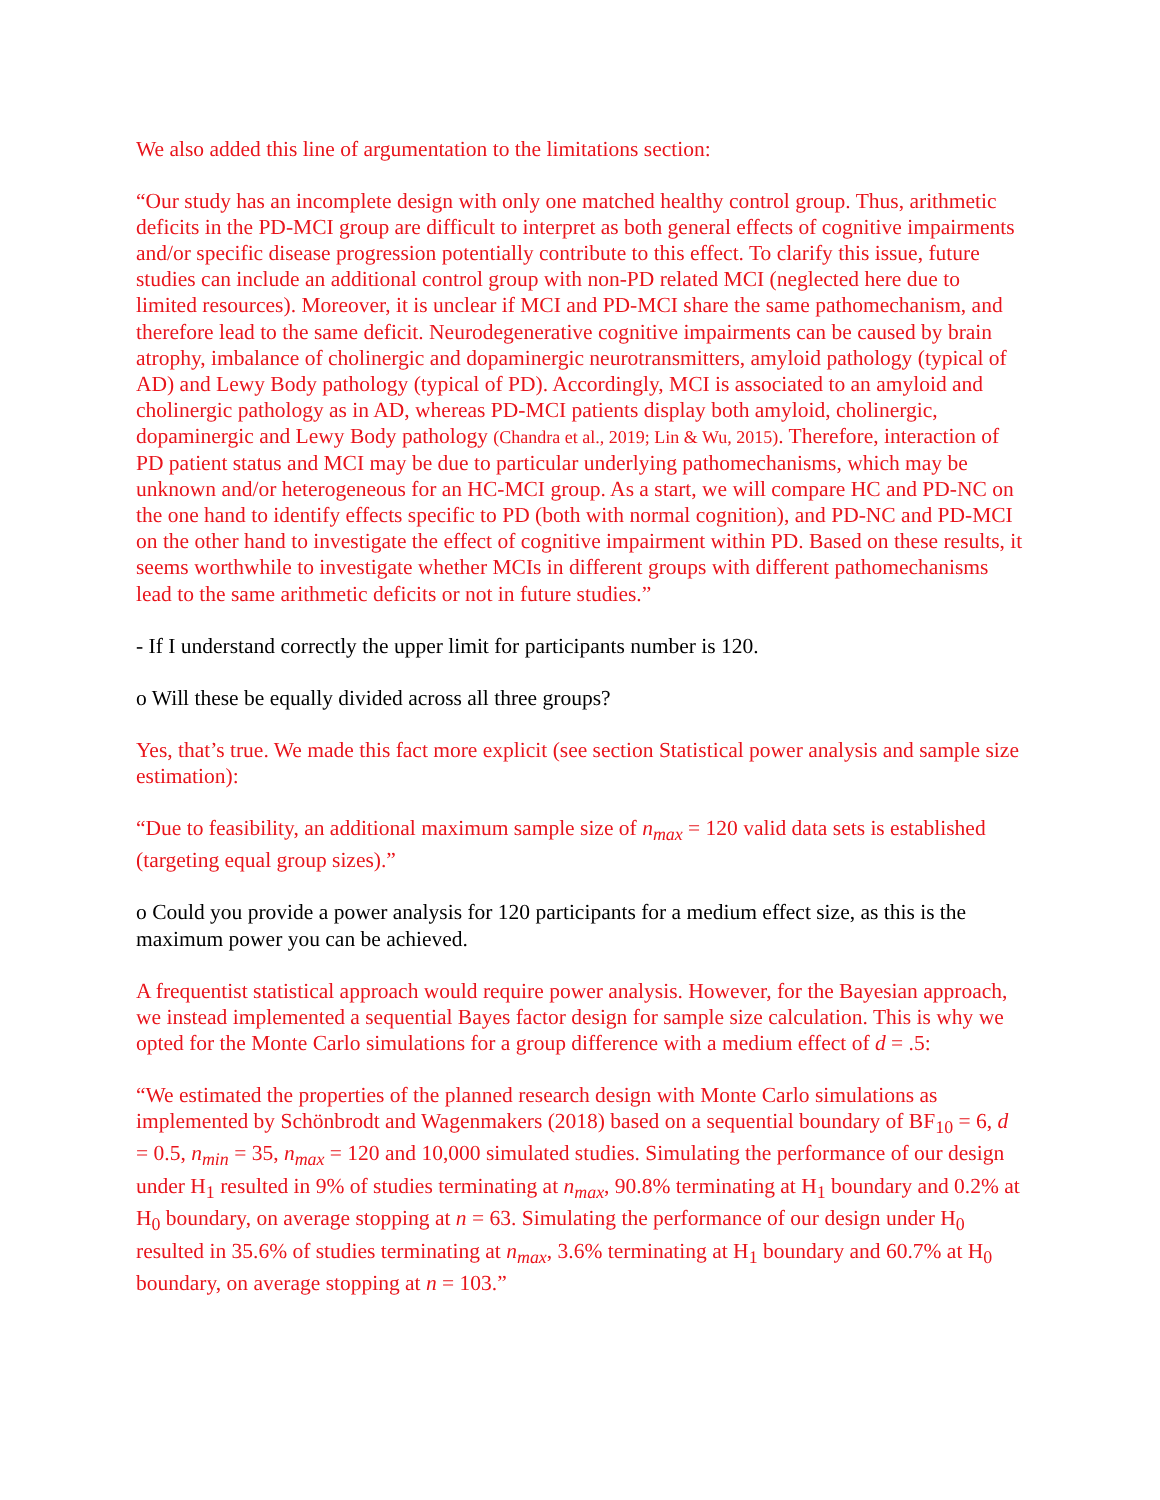We also added this line of argumentation to the limitations section:
“Our study has an incomplete design with only one matched healthy control group. Thus, arithmetic deficits in the PD-MCI group are difficult to interpret as both general effects of cognitive impairments and/or specific disease progression potentially contribute to this effect. To clarify this issue, future studies can include an additional control group with non-PD related MCI (neglected here due to limited resources). Moreover, it is unclear if MCI and PD-MCI share the same pathomechanism, and therefore lead to the same deficit. Neurodegenerative cognitive impairments can be caused by brain atrophy, imbalance of cholinergic and dopaminergic neurotransmitters, amyloid pathology (typical of AD) and Lewy Body pathology (typical of PD). Accordingly, MCI is associated to an amyloid and cholinergic pathology as in AD, whereas PD-MCI patients display both amyloid, cholinergic, dopaminergic and Lewy Body pathology (Chandra et al., 2019; Lin & Wu, 2015). Therefore, interaction of PD patient status and MCI may be due to particular underlying pathomechanisms, which may be unknown and/or heterogeneous for an HC-MCI group. As a start, we will compare HC and PD-NC on the one hand to identify effects specific to PD (both with normal cognition), and PD-NC and PD-MCI on the other hand to investigate the effect of cognitive impairment within PD. Based on these results, it seems worthwhile to investigate whether MCIs in different groups with different pathomechanisms lead to the same arithmetic deficits or not in future studies.”
- If I understand correctly the upper limit for participants number is 120.
o Will these be equally divided across all three groups?
Yes, that’s true. We made this fact more explicit (see section Statistical power analysis and sample size estimation):
“Due to feasibility, an additional maximum sample size of n<sub>max</sub> = 120 valid data sets is established (targeting equal group sizes).”
o Could you provide a power analysis for 120 participants for a medium effect size, as this is the maximum power you can be achieved.
A frequentist statistical approach would require power analysis. However, for the Bayesian approach, we instead implemented a sequential Bayes factor design for sample size calculation. This is why we opted for the Monte Carlo simulations for a group difference with a medium effect of d = .5:
“We estimated the properties of the planned research design with Monte Carlo simulations as implemented by Schönbrodt and Wagenmakers (2018) based on a sequential boundary of BF<sub>10</sub> = 6, d = 0.5, n<sub>min</sub> = 35, n<sub>max</sub> = 120 and 10,000 simulated studies. Simulating the performance of our design under H<sub>1</sub> resulted in 9% of studies terminating at n<sub>max</sub>, 90.8% terminating at H<sub>1</sub> boundary and 0.2% at H<sub>0</sub> boundary, on average stopping at n = 63. Simulating the performance of our design under H<sub>0</sub> resulted in 35.6% of studies terminating at n<sub>max</sub>, 3.6% terminating at H<sub>1</sub> boundary and 60.7% at H<sub>0</sub> boundary, on average stopping at n = 103.”